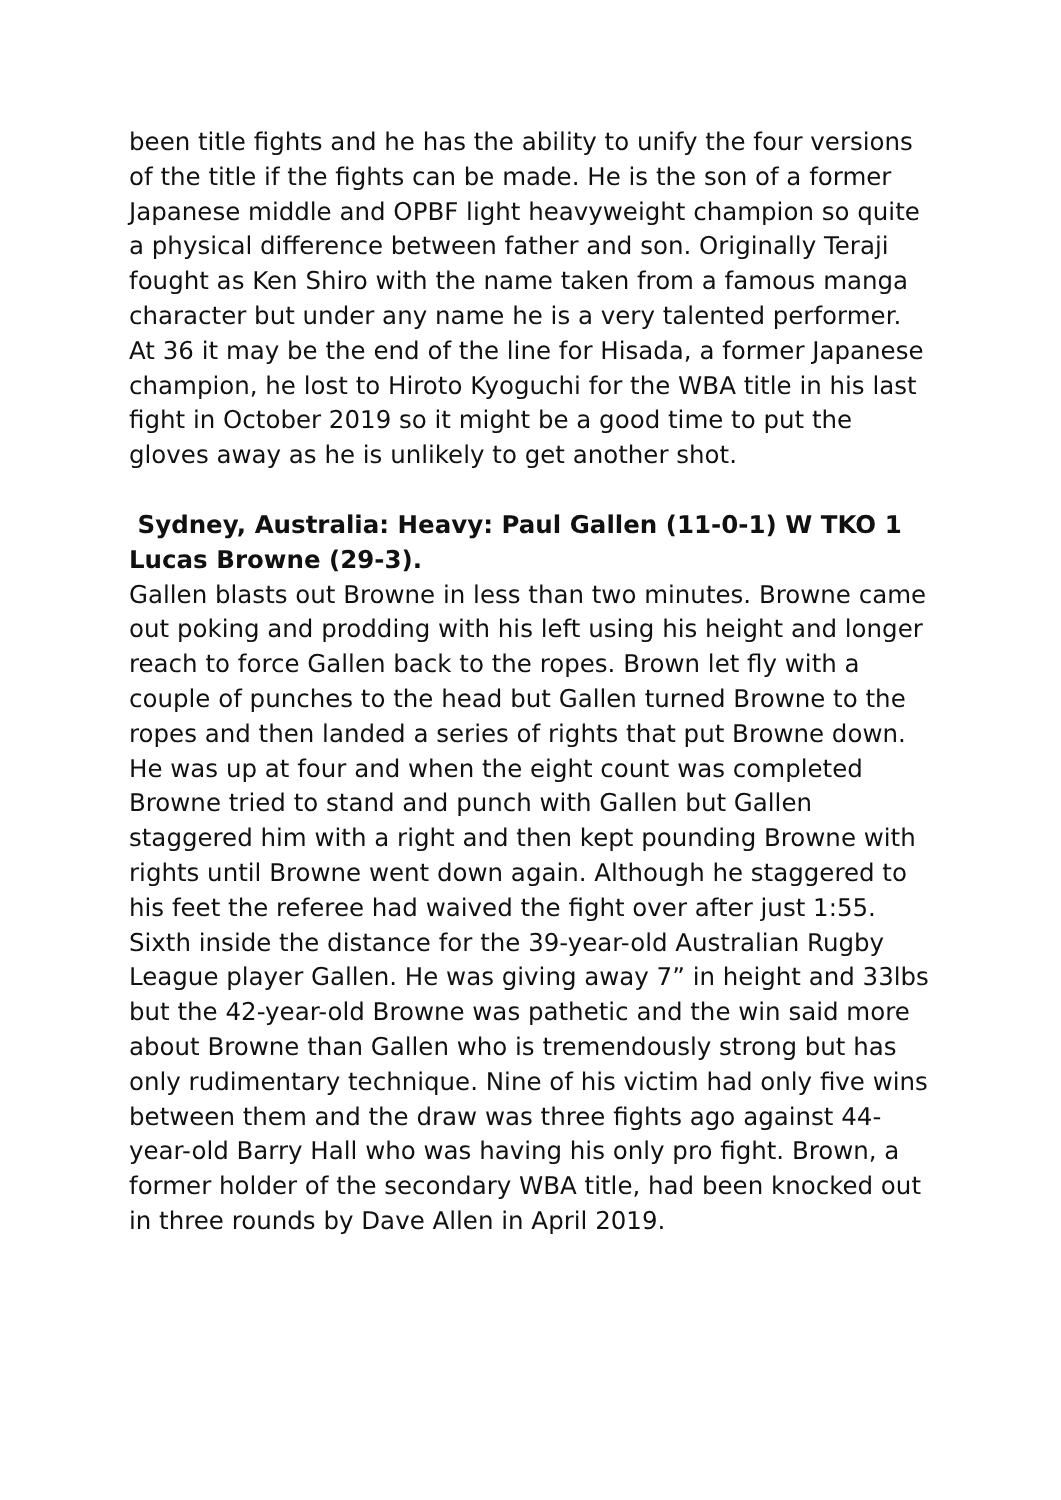been title fights and he has the ability to unify the four versions of the title if the fights can be made. He is the son of a former Japanese middle and OPBF light heavyweight champion so quite a physical difference between father and son. Originally Teraji fought as Ken Shiro with the name taken from a famous manga character but under any name he is a very talented performer. At 36 it may be the end of the line for Hisada, a former Japanese champion, he lost to Hiroto Kyoguchi for the WBA title in his last fight in October 2019 so it might be a good time to put the gloves away as he is unlikely to get another shot.
Sydney, Australia: Heavy: Paul Gallen (11-0-1) W TKO 1 Lucas Browne (29-3).
Gallen blasts out Browne in less than two minutes. Browne came out poking and prodding with his left using his height and longer reach to force Gallen back to the ropes. Brown let fly with a couple of punches to the head but Gallen turned Browne to the ropes and then landed a series of rights that put Browne down. He was up at four and when the eight count was completed Browne tried to stand and punch with Gallen but Gallen staggered him with a right and then kept pounding Browne with rights until Browne went down again. Although he staggered to his feet the referee had waived the fight over after just 1:55. Sixth inside the distance for the 39-year-old Australian Rugby League player Gallen. He was giving away 7” in height and 33lbs but the 42-year-old Browne was pathetic and the win said more about Browne than Gallen who is tremendously strong but has only rudimentary technique. Nine of his victim had only five wins between them and the draw was three fights ago against 44-year-old Barry Hall who was having his only pro fight. Brown, a former holder of the secondary WBA title, had been knocked out in three rounds by Dave Allen in April 2019.